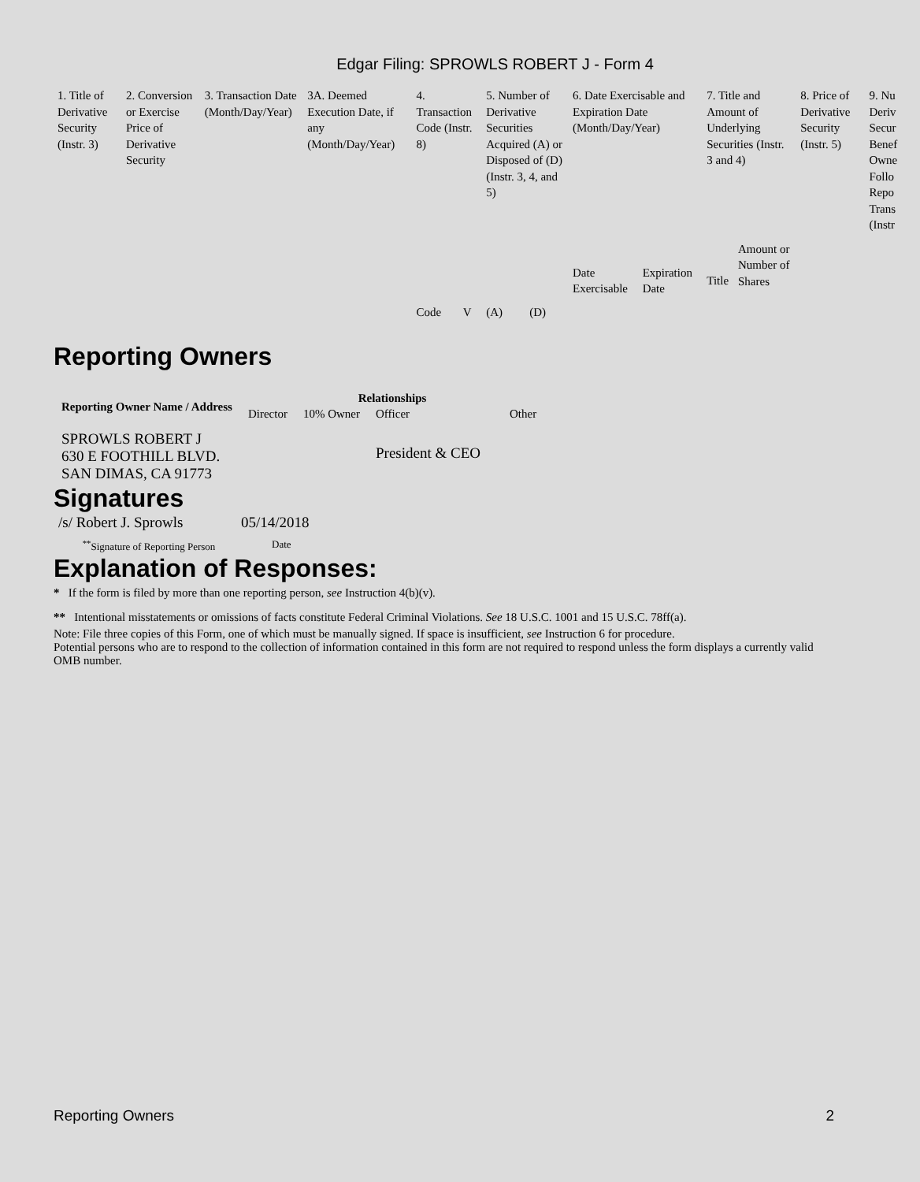Edgar Filing: SPROWLS ROBERT J - Form 4
| 1. Title of Derivative Security (Instr. 3) | 2. Conversion or Exercise Price of Derivative Security | 3. Transaction Date (Month/Day/Year) | 3A. Deemed Execution Date, if any (Month/Day/Year) | 4. Transaction Code (Instr. 8) | | 5. Number of Derivative Securities Acquired (A) or Disposed of (D) (Instr. 3, 4, and 5) | | 6. Date Exercisable and Expiration Date (Month/Day/Year) | | 7. Title and Amount of Underlying Securities (Instr. 3 and 4) | | 8. Price of Derivative Security (Instr. 5) | 9. Nu Deriv Secur Benef Owne Follo Repo Trans (Instr |
| | | | | Code | V | (A) | (D) | Date Exercisable | Expiration Date | Title | Amount or Number of Shares | | |
Reporting Owners
| Reporting Owner Name / Address | Relationships | | | |
| --- | --- | --- | --- | --- |
| | Director | 10% Owner | Officer | Other |
| SPROWLS ROBERT J 630 E FOOTHILL BLVD. SAN DIMAS, CA 91773 | | | President & CEO | |
Signatures
| /s/ Robert J. Sprowls | 05/14/2018 |
| <sup>**</sup> Signature of Reporting Person | Date |
Explanation of Responses:
* If the form is filed by more than one reporting person, see Instruction 4(b)(v).
** Intentional misstatements or omissions of facts constitute Federal Criminal Violations. See 18 U.S.C. 1001 and 15 U.S.C. 78ff(a).
Note: File three copies of this Form, one of which must be manually signed. If space is insufficient, see Instruction 6 for procedure.
Potential persons who are to respond to the collection of information contained in this form are not required to respond unless the form displays a currently valid OMB number.
Reporting Owners 2